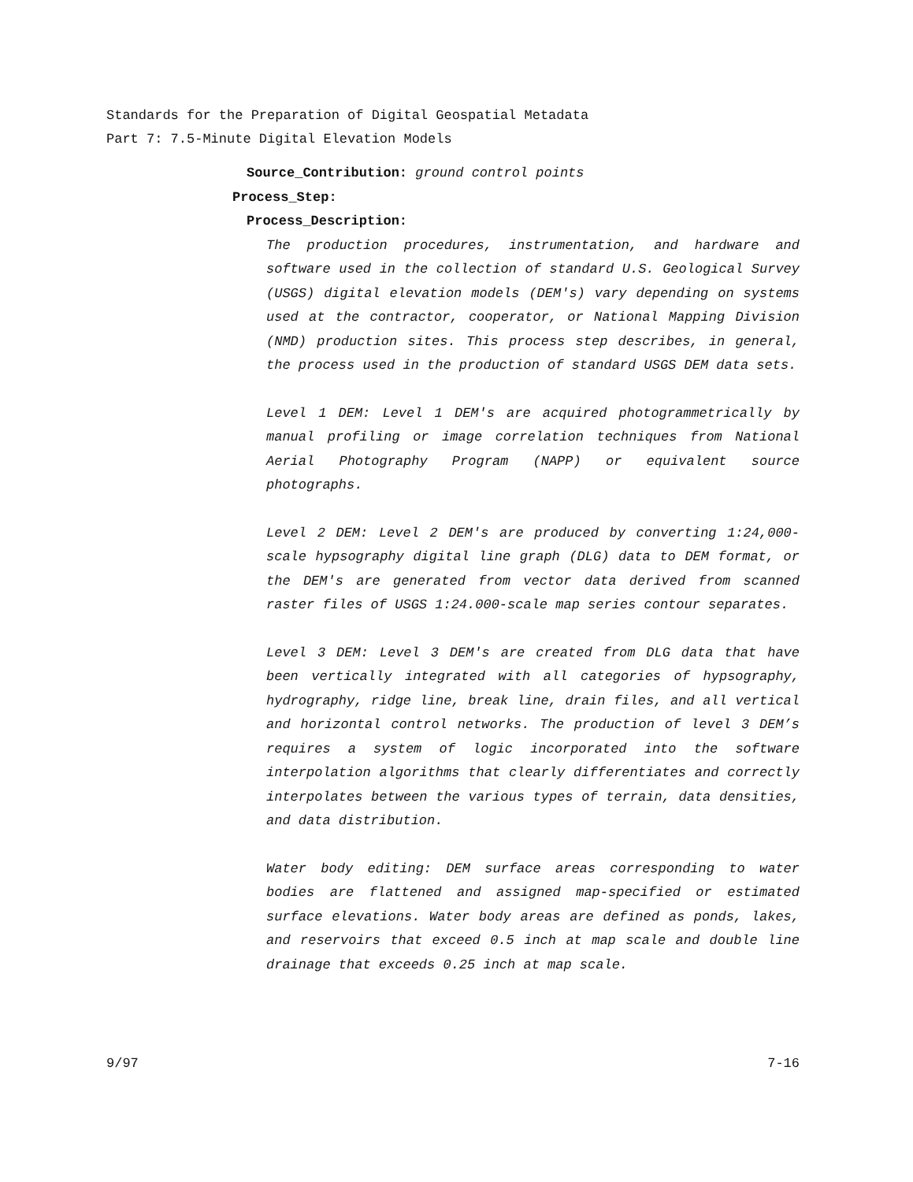Standards for the Preparation of Digital Geospatial Metadata
Part 7: 7.5-Minute Digital Elevation Models
Source_Contribution: ground control points
Process_Step:
Process_Description:
The production procedures, instrumentation, and hardware and software used in the collection of standard U.S. Geological Survey (USGS) digital elevation models (DEM's) vary depending on systems used at the contractor, cooperator, or National Mapping Division (NMD) production sites. This process step describes, in general, the process used in the production of standard USGS DEM data sets.
Level 1 DEM: Level 1 DEM's are acquired photogrammetrically by manual profiling or image correlation techniques from National Aerial Photography Program (NAPP) or equivalent source photographs.
Level 2 DEM: Level 2 DEM's are produced by converting 1:24,000-scale hypsography digital line graph (DLG) data to DEM format, or the DEM's are generated from vector data derived from scanned raster files of USGS 1:24.000-scale map series contour separates.
Level 3 DEM: Level 3 DEM's are created from DLG data that have been vertically integrated with all categories of hypsography, hydrography, ridge line, break line, drain files, and all vertical and horizontal control networks. The production of level 3 DEM’s requires a system of logic incorporated into the software interpolation algorithms that clearly differentiates and correctly interpolates between the various types of terrain, data densities, and data distribution.
Water body editing: DEM surface areas corresponding to water bodies are flattened and assigned map-specified or estimated surface elevations. Water body areas are defined as ponds, lakes, and reservoirs that exceed 0.5 inch at map scale and double line drainage that exceeds 0.25 inch at map scale.
9/97 7-16